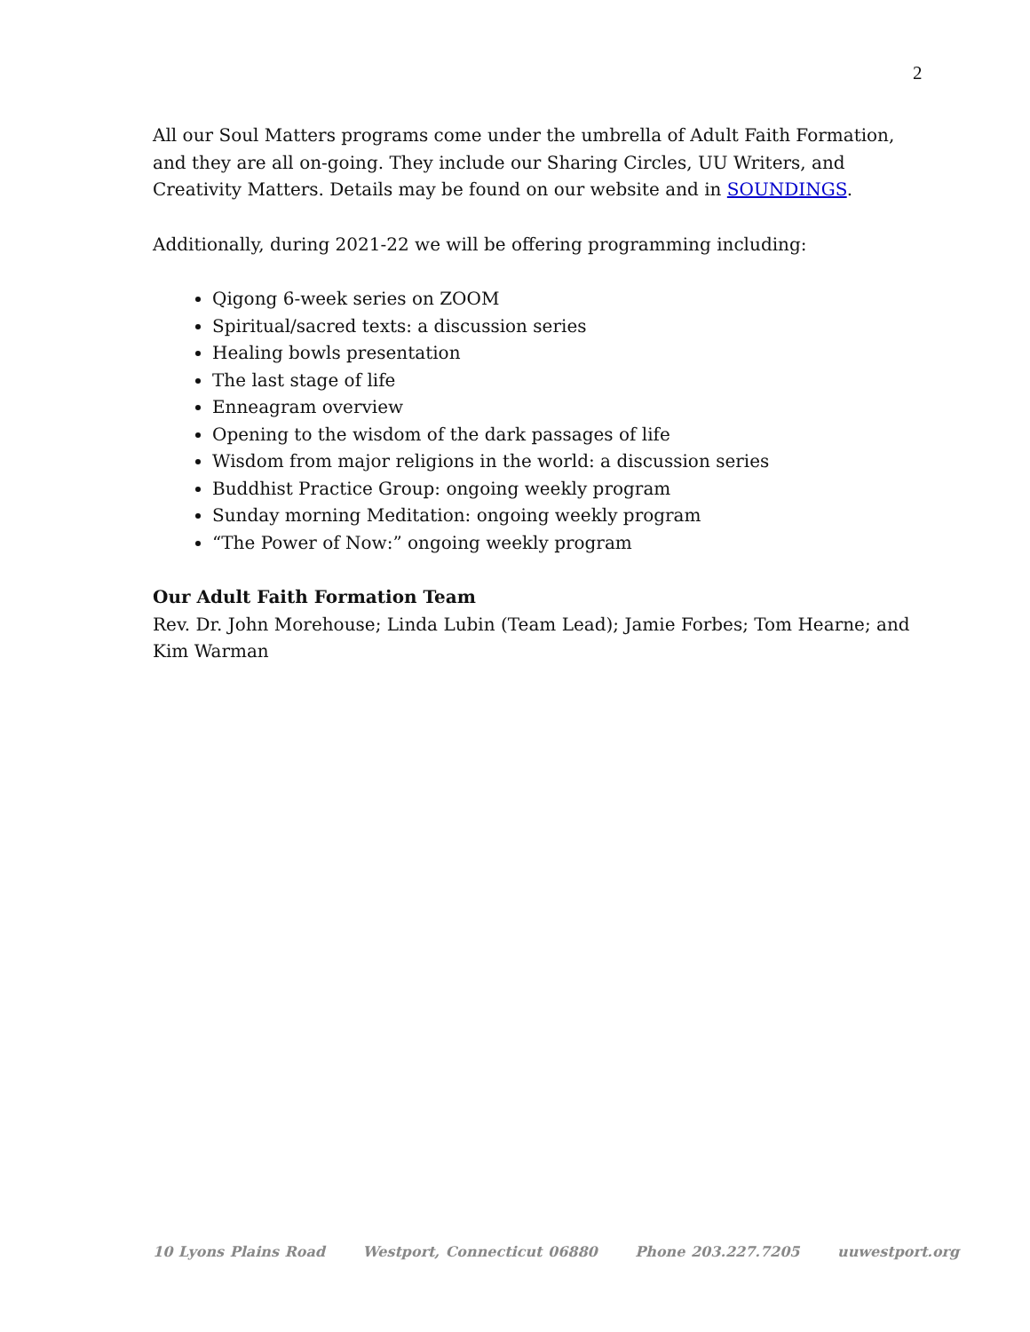2
All our Soul Matters programs come under the umbrella of Adult Faith Formation, and they are all on-going. They include our Sharing Circles, UU Writers, and Creativity Matters. Details may be found on our website and in SOUNDINGS.
Additionally, during 2021-22 we will be offering programming including:
Qigong 6-week series on ZOOM
Spiritual/sacred texts: a discussion series
Healing bowls presentation
The last stage of life
Enneagram overview
Opening to the wisdom of the dark passages of life
Wisdom from major religions in the world: a discussion series
Buddhist Practice Group: ongoing weekly program
Sunday morning Meditation: ongoing weekly program
“The Power of Now:” ongoing weekly program
Our Adult Faith Formation Team
Rev. Dr. John Morehouse; Linda Lubin (Team Lead); Jamie Forbes; Tom Hearne; and Kim Warman
10 Lyons Plains Road Westport, Connecticut 06880 Phone 203.227.7205 uuwestport.org